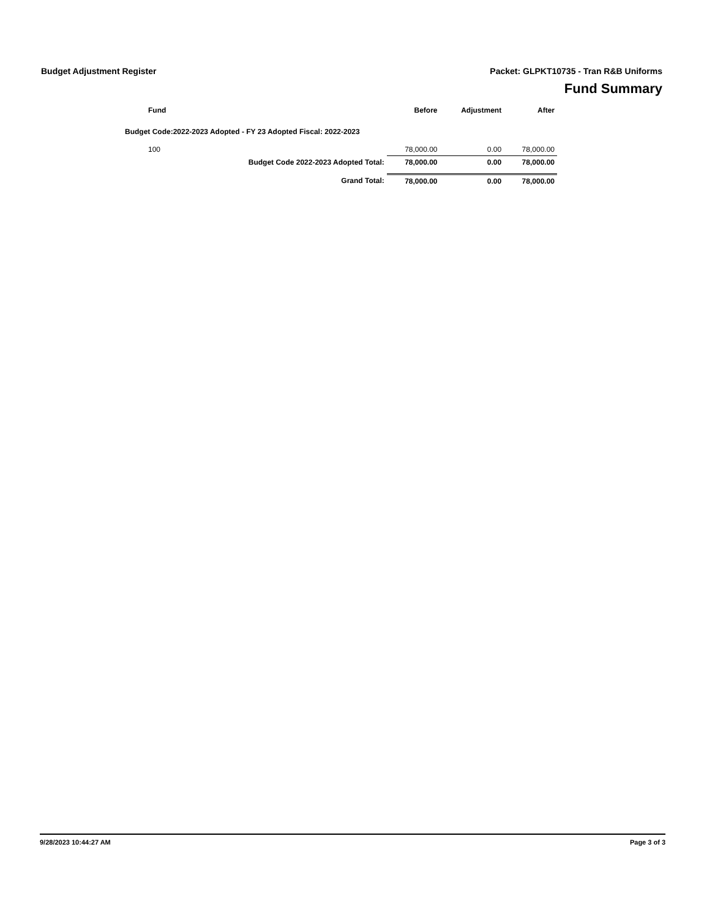Budget Adjustment Register
Packet: GLPKT10735 - Tran R&B Uniforms
Fund Summary
| Fund | | Before | Adjustment | After |
| --- | --- | --- | --- | --- |
| Budget Code:2022-2023 Adopted - FY 23 Adopted Fiscal: 2022-2023 | | | | |
| 100 | | 78,000.00 | 0.00 | 78,000.00 |
| | Budget Code 2022-2023 Adopted Total: | 78,000.00 | 0.00 | 78,000.00 |
| | Grand Total: | 78,000.00 | 0.00 | 78,000.00 |
9/28/2023 10:44:27 AM Page 3 of 3